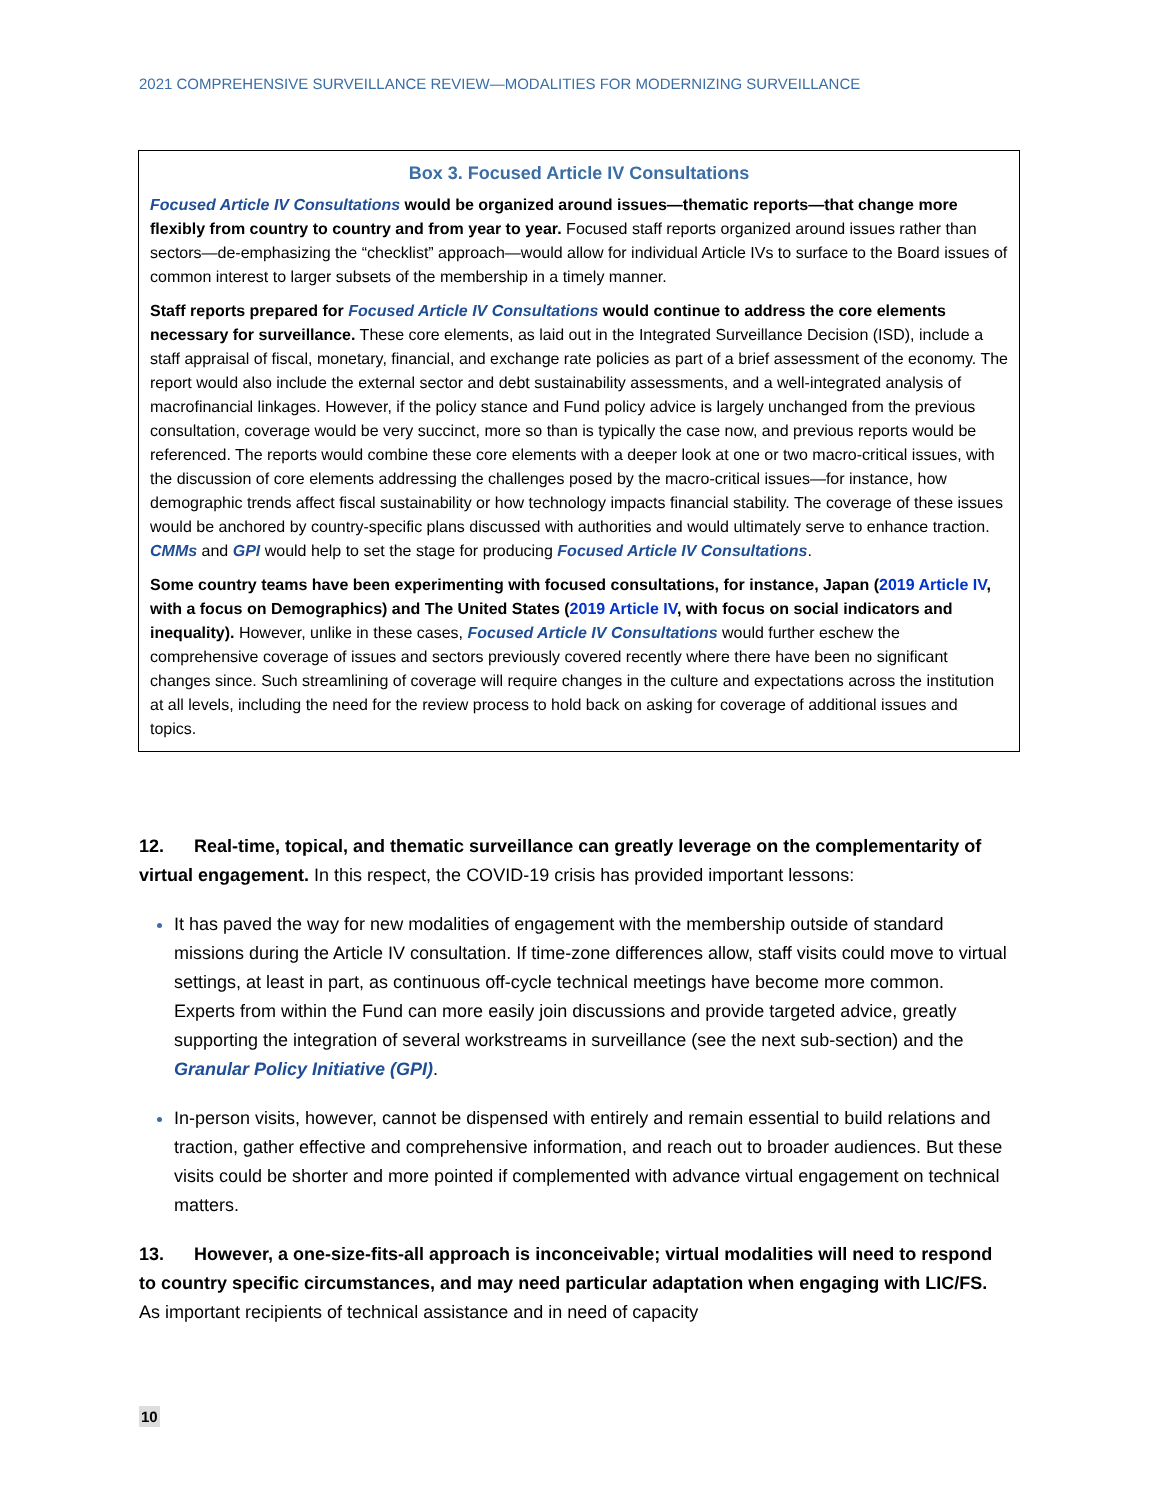2021 COMPREHENSIVE SURVEILLANCE REVIEW—MODALITIES FOR MODERNIZING SURVEILLANCE
Box 3. Focused Article IV Consultations
Focused Article IV Consultations would be organized around issues—thematic reports—that change more flexibly from country to country and from year to year. Focused staff reports organized around issues rather than sectors—de-emphasizing the “checklist” approach—would allow for individual Article IVs to surface to the Board issues of common interest to larger subsets of the membership in a timely manner.
Staff reports prepared for Focused Article IV Consultations would continue to address the core elements necessary for surveillance. These core elements, as laid out in the Integrated Surveillance Decision (ISD), include a staff appraisal of fiscal, monetary, financial, and exchange rate policies as part of a brief assessment of the economy. The report would also include the external sector and debt sustainability assessments, and a well-integrated analysis of macrofinancial linkages. However, if the policy stance and Fund policy advice is largely unchanged from the previous consultation, coverage would be very succinct, more so than is typically the case now, and previous reports would be referenced. The reports would combine these core elements with a deeper look at one or two macro-critical issues, with the discussion of core elements addressing the challenges posed by the macro-critical issues—for instance, how demographic trends affect fiscal sustainability or how technology impacts financial stability. The coverage of these issues would be anchored by country-specific plans discussed with authorities and would ultimately serve to enhance traction. CMMs and GPI would help to set the stage for producing Focused Article IV Consultations.
Some country teams have been experimenting with focused consultations, for instance, Japan (2019 Article IV, with a focus on Demographics) and The United States (2019 Article IV, with focus on social indicators and inequality). However, unlike in these cases, Focused Article IV Consultations would further eschew the comprehensive coverage of issues and sectors previously covered recently where there have been no significant changes since. Such streamlining of coverage will require changes in the culture and expectations across the institution at all levels, including the need for the review process to hold back on asking for coverage of additional issues and topics.
12. Real-time, topical, and thematic surveillance can greatly leverage on the complementarity of virtual engagement. In this respect, the COVID-19 crisis has provided important lessons:
It has paved the way for new modalities of engagement with the membership outside of standard missions during the Article IV consultation. If time-zone differences allow, staff visits could move to virtual settings, at least in part, as continuous off-cycle technical meetings have become more common. Experts from within the Fund can more easily join discussions and provide targeted advice, greatly supporting the integration of several workstreams in surveillance (see the next sub-section) and the Granular Policy Initiative (GPI).
In-person visits, however, cannot be dispensed with entirely and remain essential to build relations and traction, gather effective and comprehensive information, and reach out to broader audiences. But these visits could be shorter and more pointed if complemented with advance virtual engagement on technical matters.
13. However, a one-size-fits-all approach is inconceivable; virtual modalities will need to respond to country specific circumstances, and may need particular adaptation when engaging with LIC/FS. As important recipients of technical assistance and in need of capacity
10